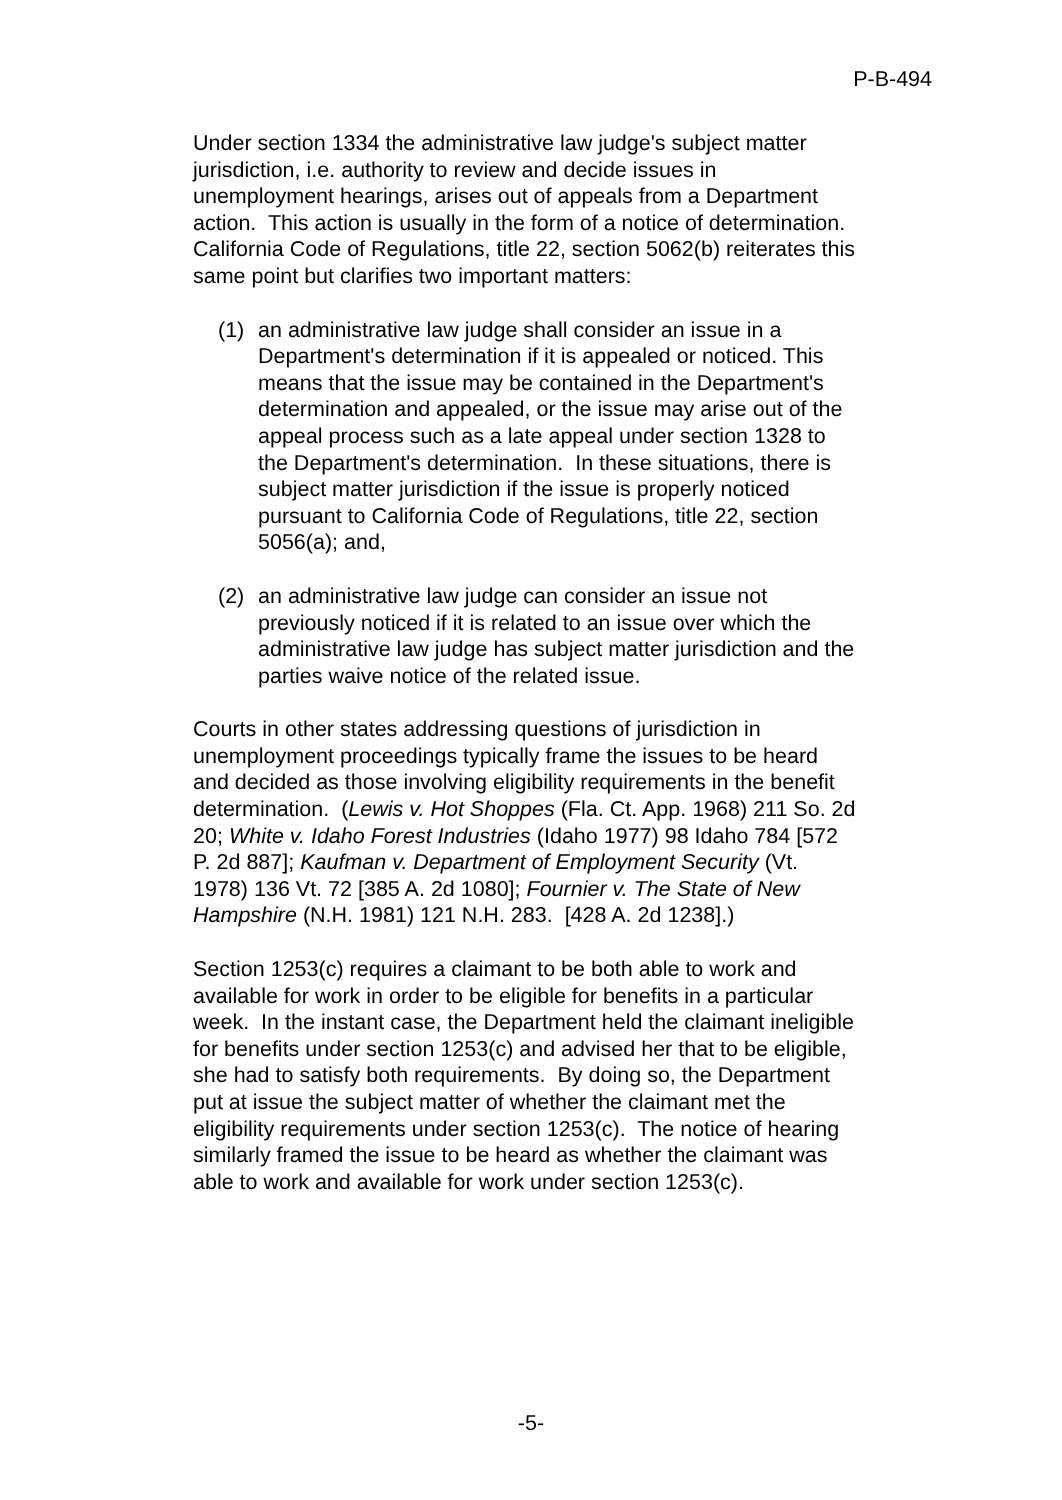P-B-494
Under section 1334 the administrative law judge's subject matter jurisdiction, i.e. authority to review and decide issues in unemployment hearings, arises out of appeals from a Department action. This action is usually in the form of a notice of determination. California Code of Regulations, title 22, section 5062(b) reiterates this same point but clarifies two important matters:
(1) an administrative law judge shall consider an issue in a Department's determination if it is appealed or noticed. This means that the issue may be contained in the Department's determination and appealed, or the issue may arise out of the appeal process such as a late appeal under section 1328 to the Department's determination. In these situations, there is subject matter jurisdiction if the issue is properly noticed pursuant to California Code of Regulations, title 22, section 5056(a); and,
(2) an administrative law judge can consider an issue not previously noticed if it is related to an issue over which the administrative law judge has subject matter jurisdiction and the parties waive notice of the related issue.
Courts in other states addressing questions of jurisdiction in unemployment proceedings typically frame the issues to be heard and decided as those involving eligibility requirements in the benefit determination. (Lewis v. Hot Shoppes (Fla. Ct. App. 1968) 211 So. 2d 20; White v. Idaho Forest Industries (Idaho 1977) 98 Idaho 784 [572 P. 2d 887]; Kaufman v. Department of Employment Security (Vt. 1978) 136 Vt. 72 [385 A. 2d 1080]; Fournier v. The State of New Hampshire (N.H. 1981) 121 N.H. 283. [428 A. 2d 1238].)
Section 1253(c) requires a claimant to be both able to work and available for work in order to be eligible for benefits in a particular week. In the instant case, the Department held the claimant ineligible for benefits under section 1253(c) and advised her that to be eligible, she had to satisfy both requirements. By doing so, the Department put at issue the subject matter of whether the claimant met the eligibility requirements under section 1253(c). The notice of hearing similarly framed the issue to be heard as whether the claimant was able to work and available for work under section 1253(c).
-5-